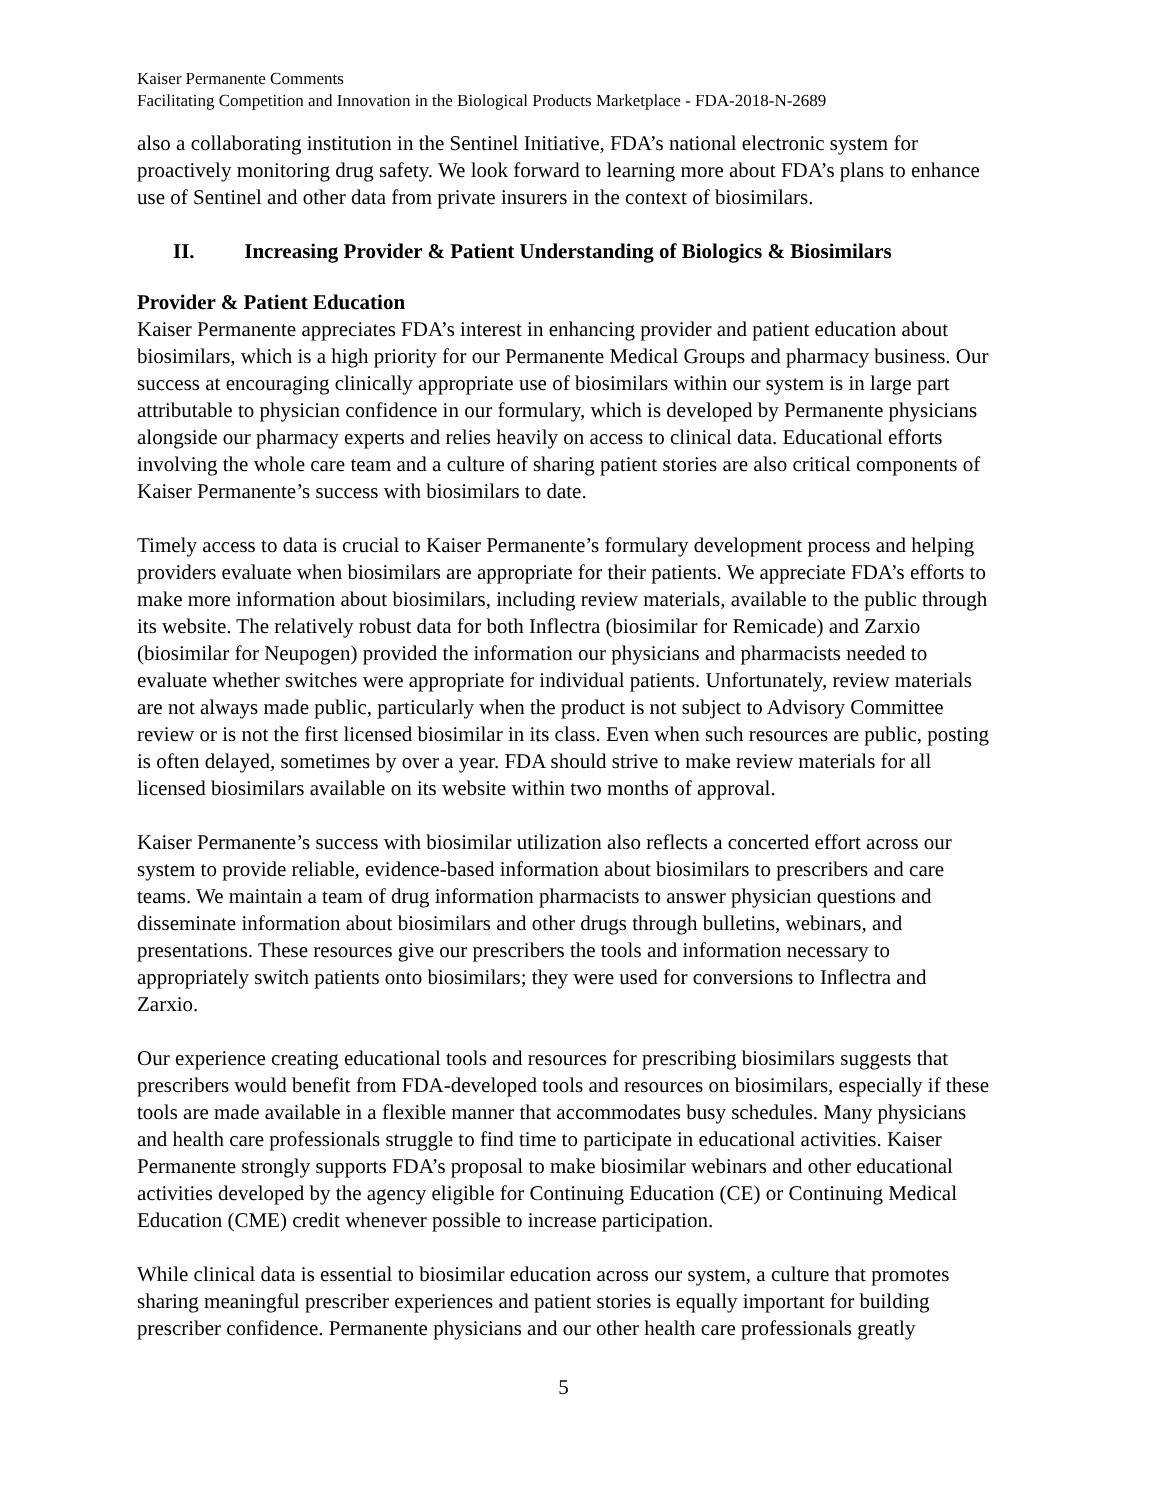Kaiser Permanente Comments
Facilitating Competition and Innovation in the Biological Products Marketplace - FDA-2018-N-2689
also a collaborating institution in the Sentinel Initiative, FDA’s national electronic system for proactively monitoring drug safety. We look forward to learning more about FDA’s plans to enhance use of Sentinel and other data from private insurers in the context of biosimilars.
II. Increasing Provider & Patient Understanding of Biologics & Biosimilars
Provider & Patient Education
Kaiser Permanente appreciates FDA’s interest in enhancing provider and patient education about biosimilars, which is a high priority for our Permanente Medical Groups and pharmacy business. Our success at encouraging clinically appropriate use of biosimilars within our system is in large part attributable to physician confidence in our formulary, which is developed by Permanente physicians alongside our pharmacy experts and relies heavily on access to clinical data. Educational efforts involving the whole care team and a culture of sharing patient stories are also critical components of Kaiser Permanente’s success with biosimilars to date.
Timely access to data is crucial to Kaiser Permanente’s formulary development process and helping providers evaluate when biosimilars are appropriate for their patients. We appreciate FDA’s efforts to make more information about biosimilars, including review materials, available to the public through its website. The relatively robust data for both Inflectra (biosimilar for Remicade) and Zarxio (biosimilar for Neupogen) provided the information our physicians and pharmacists needed to evaluate whether switches were appropriate for individual patients. Unfortunately, review materials are not always made public, particularly when the product is not subject to Advisory Committee review or is not the first licensed biosimilar in its class. Even when such resources are public, posting is often delayed, sometimes by over a year. FDA should strive to make review materials for all licensed biosimilars available on its website within two months of approval.
Kaiser Permanente’s success with biosimilar utilization also reflects a concerted effort across our system to provide reliable, evidence-based information about biosimilars to prescribers and care teams. We maintain a team of drug information pharmacists to answer physician questions and disseminate information about biosimilars and other drugs through bulletins, webinars, and presentations. These resources give our prescribers the tools and information necessary to appropriately switch patients onto biosimilars; they were used for conversions to Inflectra and Zarxio.
Our experience creating educational tools and resources for prescribing biosimilars suggests that prescribers would benefit from FDA-developed tools and resources on biosimilars, especially if these tools are made available in a flexible manner that accommodates busy schedules. Many physicians and health care professionals struggle to find time to participate in educational activities. Kaiser Permanente strongly supports FDA’s proposal to make biosimilar webinars and other educational activities developed by the agency eligible for Continuing Education (CE) or Continuing Medical Education (CME) credit whenever possible to increase participation.
While clinical data is essential to biosimilar education across our system, a culture that promotes sharing meaningful prescriber experiences and patient stories is equally important for building prescriber confidence. Permanente physicians and our other health care professionals greatly
5